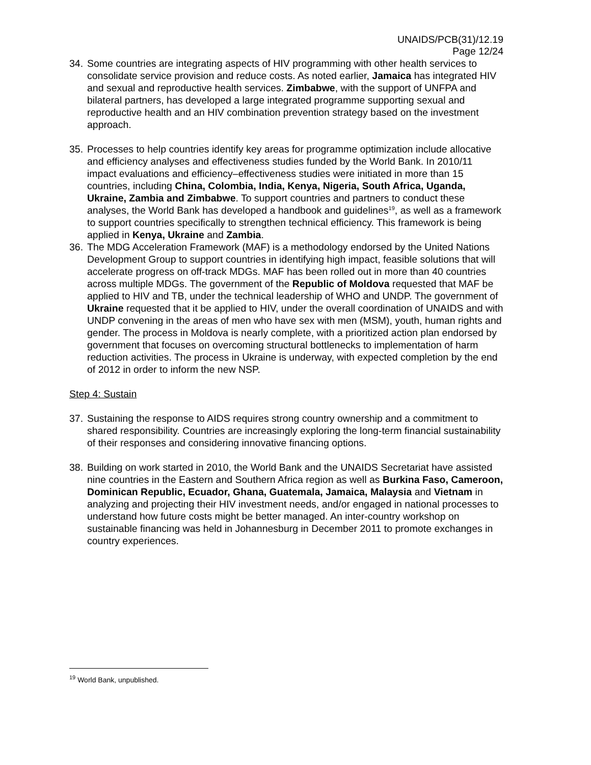UNAIDS/PCB(31)/12.19
Page 12/24
34. Some countries are integrating aspects of HIV programming with other health services to consolidate service provision and reduce costs. As noted earlier, Jamaica has integrated HIV and sexual and reproductive health services. Zimbabwe, with the support of UNFPA and bilateral partners, has developed a large integrated programme supporting sexual and reproductive health and an HIV combination prevention strategy based on the investment approach.
35. Processes to help countries identify key areas for programme optimization include allocative and efficiency analyses and effectiveness studies funded by the World Bank. In 2010/11 impact evaluations and efficiency–effectiveness studies were initiated in more than 15 countries, including China, Colombia, India, Kenya, Nigeria, South Africa, Uganda, Ukraine, Zambia and Zimbabwe. To support countries and partners to conduct these analyses, the World Bank has developed a handbook and guidelines<sup>19</sup>, as well as a framework to support countries specifically to strengthen technical efficiency. This framework is being applied in Kenya, Ukraine and Zambia.
36. The MDG Acceleration Framework (MAF) is a methodology endorsed by the United Nations Development Group to support countries in identifying high impact, feasible solutions that will accelerate progress on off-track MDGs. MAF has been rolled out in more than 40 countries across multiple MDGs. The government of the Republic of Moldova requested that MAF be applied to HIV and TB, under the technical leadership of WHO and UNDP. The government of Ukraine requested that it be applied to HIV, under the overall coordination of UNAIDS and with UNDP convening in the areas of men who have sex with men (MSM), youth, human rights and gender. The process in Moldova is nearly complete, with a prioritized action plan endorsed by government that focuses on overcoming structural bottlenecks to implementation of harm reduction activities. The process in Ukraine is underway, with expected completion by the end of 2012 in order to inform the new NSP.
Step 4: Sustain
37. Sustaining the response to AIDS requires strong country ownership and a commitment to shared responsibility. Countries are increasingly exploring the long-term financial sustainability of their responses and considering innovative financing options.
38. Building on work started in 2010, the World Bank and the UNAIDS Secretariat have assisted nine countries in the Eastern and Southern Africa region as well as Burkina Faso, Cameroon, Dominican Republic, Ecuador, Ghana, Guatemala, Jamaica, Malaysia and Vietnam in analyzing and projecting their HIV investment needs, and/or engaged in national processes to understand how future costs might be better managed. An inter-country workshop on sustainable financing was held in Johannesburg in December 2011 to promote exchanges in country experiences.
<sup>19</sup> World Bank, unpublished.